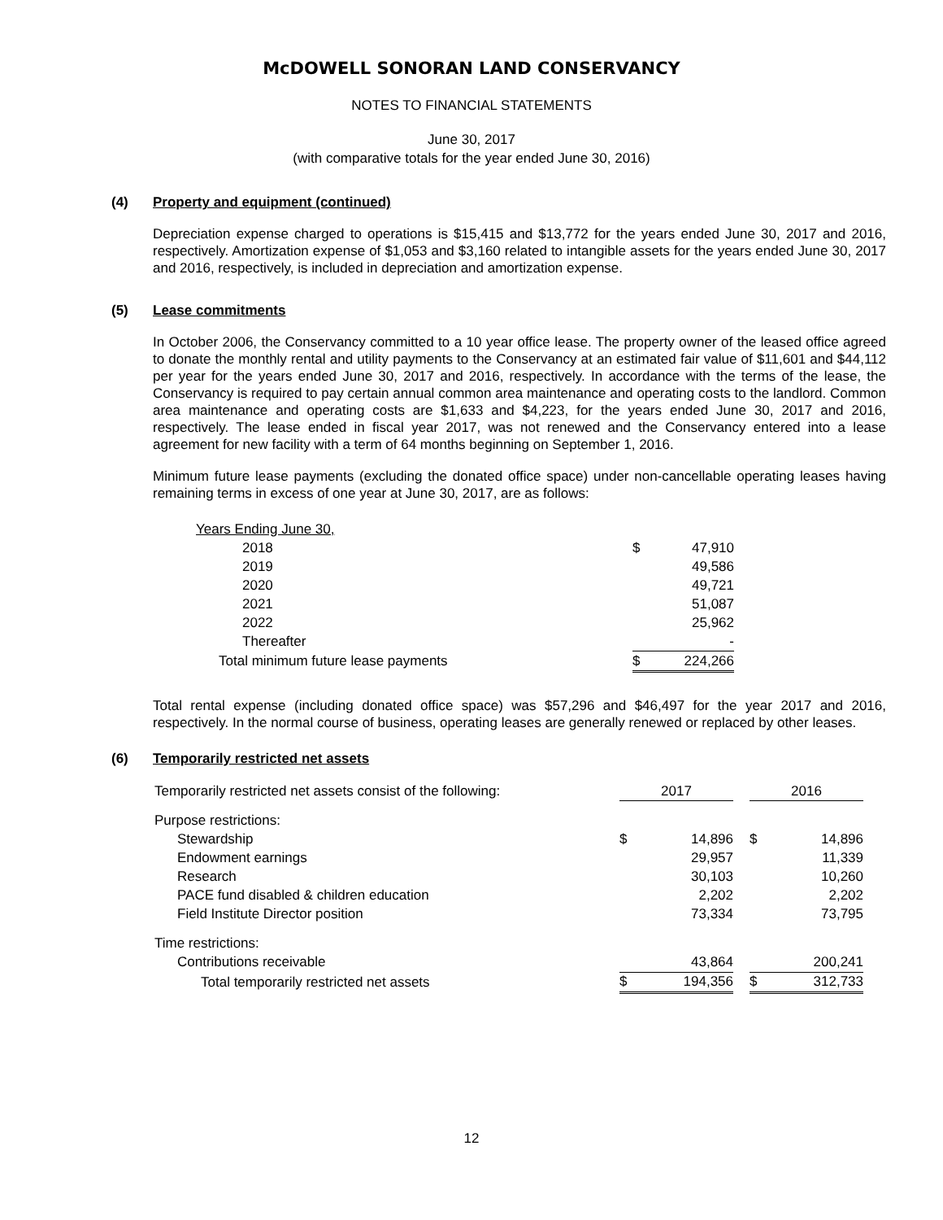McDOWELL SONORAN LAND CONSERVANCY
NOTES TO FINANCIAL STATEMENTS
June 30, 2017
(with comparative totals for the year ended June 30, 2016)
(4) Property and equipment (continued)
Depreciation expense charged to operations is $15,415 and $13,772 for the years ended June 30, 2017 and 2016, respectively. Amortization expense of $1,053 and $3,160 related to intangible assets for the years ended June 30, 2017 and 2016, respectively, is included in depreciation and amortization expense.
(5) Lease commitments
In October 2006, the Conservancy committed to a 10 year office lease. The property owner of the leased office agreed to donate the monthly rental and utility payments to the Conservancy at an estimated fair value of $11,601 and $44,112 per year for the years ended June 30, 2017 and 2016, respectively. In accordance with the terms of the lease, the Conservancy is required to pay certain annual common area maintenance and operating costs to the landlord. Common area maintenance and operating costs are $1,633 and $4,223, for the years ended June 30, 2017 and 2016, respectively. The lease ended in fiscal year 2017, was not renewed and the Conservancy entered into a lease agreement for new facility with a term of 64 months beginning on September 1, 2016.
Minimum future lease payments (excluding the donated office space) under non-cancellable operating leases having remaining terms in excess of one year at June 30, 2017, are as follows:
| Years Ending June 30, | | |
| 2018 | $ | 47,910 |
| 2019 | | 49,586 |
| 2020 | | 49,721 |
| 2021 | | 51,087 |
| 2022 | | 25,962 |
| Thereafter | | - |
| Total minimum future lease payments | $ | 224,266 |
Total rental expense (including donated office space) was $57,296 and $46,497 for the year 2017 and 2016, respectively. In the normal course of business, operating leases are generally renewed or replaced by other leases.
(6) Temporarily restricted net assets
| Temporarily restricted net assets consist of the following: | 2017 | | | 2016 | |
| Purpose restrictions: | | | | | |
| Stewardship | $ | 14,896 | | $ | 14,896 |
| Endowment earnings | | 29,957 | | | 11,339 |
| Research | | 30,103 | | | 10,260 |
| PACE fund disabled & children education | | 2,202 | | | 2,202 |
| Field Institute Director position | | 73,334 | | | 73,795 |
| Time restrictions: | | | | | |
| Contributions receivable | | 43,864 | | | 200,241 |
| Total temporarily restricted net assets | $ | 194,356 | | $ | 312,733 |
12